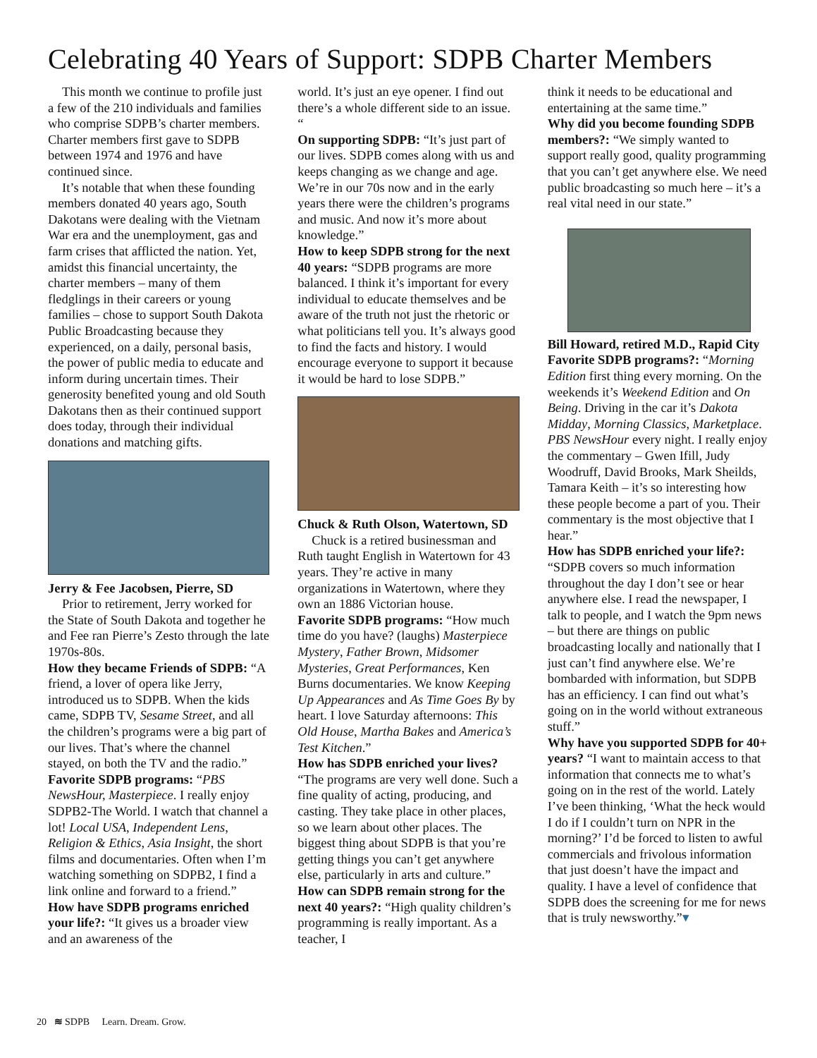Celebrating 40 Years of Support: SDPB Charter Members
This month we continue to profile just a few of the 210 individuals and families who comprise SDPB’s charter members. Charter members first gave to SDPB between 1974 and 1976 and have continued since.
It’s notable that when these founding members donated 40 years ago, South Dakotans were dealing with the Vietnam War era and the unemployment, gas and farm crises that afflicted the nation. Yet, amidst this financial uncertainty, the charter members – many of them fledglings in their careers or young families – chose to support South Dakota Public Broadcasting because they experienced, on a daily, personal basis, the power of public media to educate and inform during uncertain times. Their generosity benefited young and old South Dakotans then as their continued support does today, through their individual donations and matching gifts.
Jerry & Fee Jacobsen, Pierre, SD
Prior to retirement, Jerry worked for the State of South Dakota and together he and Fee ran Pierre’s Zesto through the late 1970s-80s.
How they became Friends of SDPB: “A friend, a lover of opera like Jerry, introduced us to SDPB. When the kids came, SDPB TV, Sesame Street, and all the children’s programs were a big part of our lives. That’s where the channel stayed, on both the TV and the radio.”
Favorite SDPB programs: “PBS NewsHour, Masterpiece. I really enjoy SDPB2-The World. I watch that channel a lot! Local USA, Independent Lens, Religion & Ethics, Asia Insight, the short films and documentaries. Often when I’m watching something on SDPB2, I find a link online and forward to a friend.”
How have SDPB programs enriched your life?: “It gives us a broader view and an awareness of the
world. It’s just an eye opener. I find out there’s a whole different side to an issue. “
On supporting SDPB: “It’s just part of our lives. SDPB comes along with us and keeps changing as we change and age. We’re in our 70s now and in the early years there were the children’s programs and music. And now it’s more about knowledge.”
How to keep SDPB strong for the next 40 years: “SDPB programs are more balanced. I think it’s important for every individual to educate themselves and be aware of the truth not just the rhetoric or what politicians tell you. It’s always good to find the facts and history. I would encourage everyone to support it because it would be hard to lose SDPB.”
Chuck & Ruth Olson, Watertown, SD
Chuck is a retired businessman and Ruth taught English in Watertown for 43 years. They’re active in many organizations in Watertown, where they own an 1886 Victorian house.
Favorite SDPB programs: “How much time do you have? (laughs) Masterpiece Mystery, Father Brown, Midsomer Mysteries, Great Performances, Ken Burns documentaries. We know Keeping Up Appearances and As Time Goes By by heart. I love Saturday afternoons: This Old House, Martha Bakes and America’s Test Kitchen.”
How has SDPB enriched your lives? “The programs are very well done. Such a fine quality of acting, producing, and casting. They take place in other places, so we learn about other places. The biggest thing about SDPB is that you’re getting things you can’t get anywhere else, particularly in arts and culture.”
How can SDPB remain strong for the next 40 years?: “High quality children’s programming is really important. As a teacher, I
think it needs to be educational and entertaining at the same time.”
Why did you become founding SDPB members?: “We simply wanted to support really good, quality programming that you can’t get anywhere else. We need public broadcasting so much here – it’s a real vital need in our state.”
Bill Howard, retired M.D., Rapid City
Favorite SDPB programs?: “Morning Edition first thing every morning. On the weekends it’s Weekend Edition and On Being. Driving in the car it’s Dakota Midday, Morning Classics, Marketplace. PBS NewsHour every night. I really enjoy the commentary – Gwen Ifill, Judy Woodruff, David Brooks, Mark Sheilds, Tamara Keith – it’s so interesting how these people become a part of you. Their commentary is the most objective that I hear.”
How has SDPB enriched your life?: “SDPB covers so much information throughout the day I don’t see or hear anywhere else. I read the newspaper, I talk to people, and I watch the 9pm news – but there are things on public broadcasting locally and nationally that I just can’t find anywhere else. We’re bombarded with information, but SDPB has an efficiency. I can find out what’s going on in the world without extraneous stuff.”
Why have you supported SDPB for 40+ years? “I want to maintain access to that information that connects me to what’s going on in the rest of the world. Lately I’ve been thinking, ‘What the heck would I do if I couldn’t turn on NPR in the morning?’ I’d be forced to listen to awful commercials and frivolous information that just doesn’t have the impact and quality. I have a level of confidence that SDPB does the screening for me for news that is truly newsworthy.”▾
20 ≋ SDPB Learn. Dream. Grow.